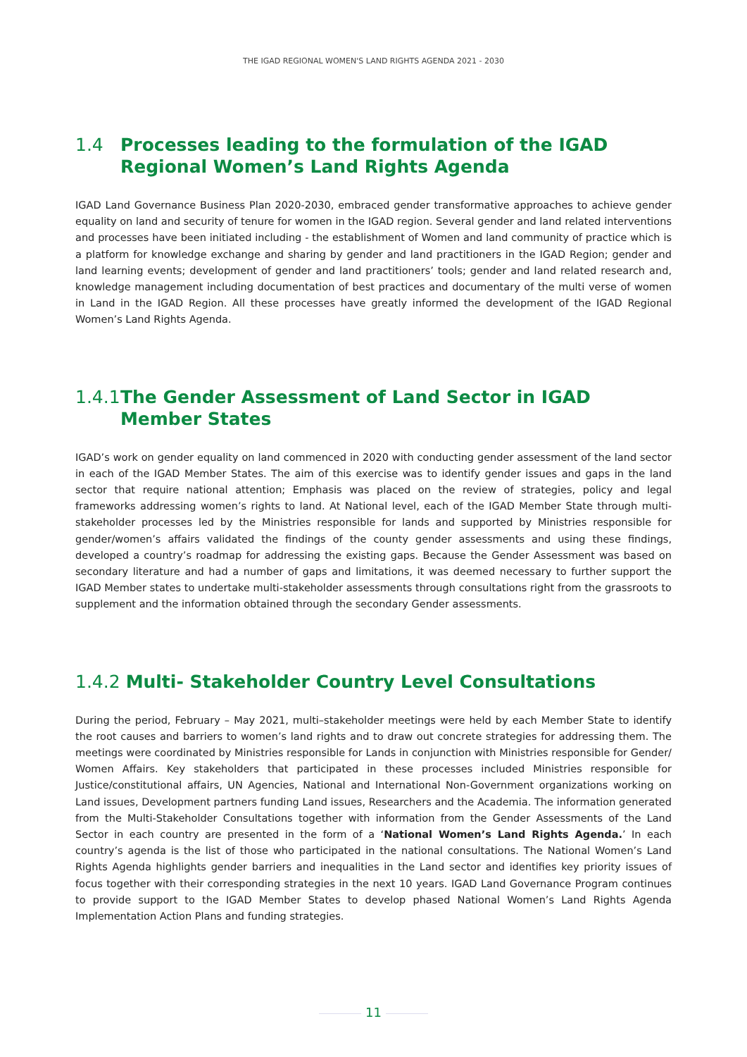THE IGAD REGIONAL WOMEN'S LAND RIGHTS AGENDA 2021 - 2030
1.4 Processes leading to the formulation of the IGAD Regional Women’s Land Rights Agenda
IGAD Land Governance Business Plan 2020-2030, embraced gender transformative approaches to achieve gender equality on land and security of tenure for women in the IGAD region. Several gender and land related interventions and processes have been initiated including - the establishment of Women and land community of practice which is a platform for knowledge exchange and sharing by gender and land practitioners in the IGAD Region; gender and land learning events; development of gender and land practitioners’ tools; gender and land related research and, knowledge management including documentation of best practices and documentary of the multi verse of women in Land in the IGAD Region. All these processes have greatly informed the development of the IGAD Regional Women’s Land Rights Agenda.
1.4.1 The Gender Assessment of Land Sector in IGAD Member States
IGAD’s work on gender equality on land commenced in 2020 with conducting gender assessment of the land sector in each of the IGAD Member States. The aim of this exercise was to identify gender issues and gaps in the land sector that require national attention; Emphasis was placed on the review of strategies, policy and legal frameworks addressing women’s rights to land. At National level, each of the IGAD Member State through multi-stakeholder processes led by the Ministries responsible for lands and supported by Ministries responsible for gender/women’s affairs validated the findings of the county gender assessments and using these findings, developed a country’s roadmap for addressing the existing gaps. Because the Gender Assessment was based on secondary literature and had a number of gaps and limitations, it was deemed necessary to further support the IGAD Member states to undertake multi-stakeholder assessments through consultations right from the grassroots to supplement and the information obtained through the secondary Gender assessments.
1.4.2 Multi- Stakeholder Country Level Consultations
During the period, February – May 2021, multi–stakeholder meetings were held by each Member State to identify the root causes and barriers to women’s land rights and to draw out concrete strategies for addressing them. The meetings were coordinated by Ministries responsible for Lands in conjunction with Ministries responsible for Gender/ Women Affairs. Key stakeholders that participated in these processes included Ministries responsible for Justice/constitutional affairs, UN Agencies, National and International Non-Government organizations working on Land issues, Development partners funding Land issues, Researchers and the Academia. The information generated from the Multi-Stakeholder Consultations together with information from the Gender Assessments of the Land Sector in each country are presented in the form of a ‘National Women’s Land Rights Agenda.’ In each country’s agenda is the list of those who participated in the national consultations. The National Women’s Land Rights Agenda highlights gender barriers and inequalities in the Land sector and identifies key priority issues of focus together with their corresponding strategies in the next 10 years. IGAD Land Governance Program continues to provide support to the IGAD Member States to develop phased National Women’s Land Rights Agenda Implementation Action Plans and funding strategies.
11